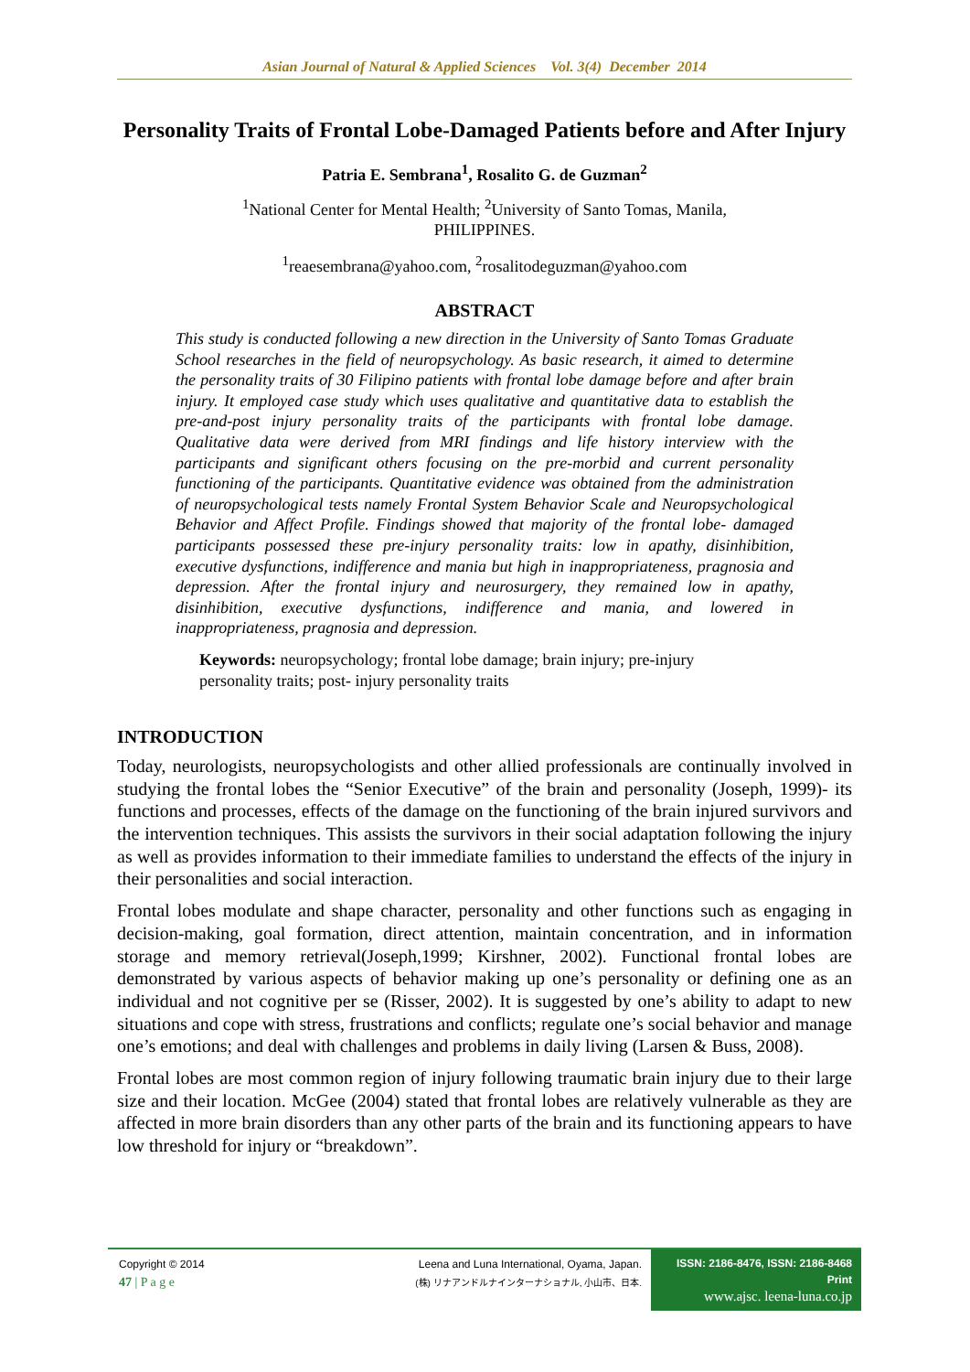Asian Journal of Natural & Applied Sciences Vol. 3(4) December 2014
Personality Traits of Frontal Lobe-Damaged Patients before and After Injury
Patria E. Sembrana<sup>1</sup>, Rosalito G. de Guzman<sup>2</sup>
<sup>1</sup> National Center for Mental Health; <sup>2</sup>University of Santo Tomas, Manila,
PHILIPPINES.
<sup>1</sup> reaesembrana@yahoo.com, <sup>2</sup>rosalitodeguzman@yahoo.com
ABSTRACT
This study is conducted following a new direction in the University of Santo Tomas Graduate School researches in the field of neuropsychology. As basic research, it aimed to determine the personality traits of 30 Filipino patients with frontal lobe damage before and after brain injury. It employed case study which uses qualitative and quantitative data to establish the pre-and-post injury personality traits of the participants with frontal lobe damage. Qualitative data were derived from MRI findings and life history interview with the participants and significant others focusing on the pre-morbid and current personality functioning of the participants. Quantitative evidence was obtained from the administration of neuropsychological tests namely Frontal System Behavior Scale and Neuropsychological Behavior and Affect Profile. Findings showed that majority of the frontal lobe- damaged participants possessed these pre-injury personality traits: low in apathy, disinhibition, executive dysfunctions, indifference and mania but high in inappropriateness, pragnosia and depression. After the frontal injury and neurosurgery, they remained low in apathy, disinhibition, executive dysfunctions, indifference and mania, and lowered in inappropriateness, pragnosia and depression.
Keywords: neuropsychology; frontal lobe damage; brain injury; pre-injury personality traits; post- injury personality traits
INTRODUCTION
Today, neurologists, neuropsychologists and other allied professionals are continually involved in studying the frontal lobes the “Senior Executive” of the brain and personality (Joseph, 1999)- its functions and processes, effects of the damage on the functioning of the brain injured survivors and the intervention techniques. This assists the survivors in their social adaptation following the injury as well as provides information to their immediate families to understand the effects of the injury in their personalities and social interaction.
Frontal lobes modulate and shape character, personality and other functions such as engaging in decision-making, goal formation, direct attention, maintain concentration, and in information storage and memory retrieval(Joseph,1999; Kirshner, 2002). Functional frontal lobes are demonstrated by various aspects of behavior making up one’s personality or defining one as an individual and not cognitive per se (Risser, 2002). It is suggested by one’s ability to adapt to new situations and cope with stress, frustrations and conflicts; regulate one’s social behavior and manage one’s emotions; and deal with challenges and problems in daily living (Larsen & Buss, 2008).
Frontal lobes are most common region of injury following traumatic brain injury due to their large size and their location. McGee (2004) stated that frontal lobes are relatively vulnerable as they are affected in more brain disorders than any other parts of the brain and its functioning appears to have low threshold for injury or “breakdown”.
Copyright © 2014
47 | P a g e
Leena and Luna International, Oyama, Japan.
(株) リナアンドルナインターナショナル, 小山市、日本.
ISSN: 2186-8476, ISSN: 2186-8468 Print
www.ajsc. leena-luna.co.jp